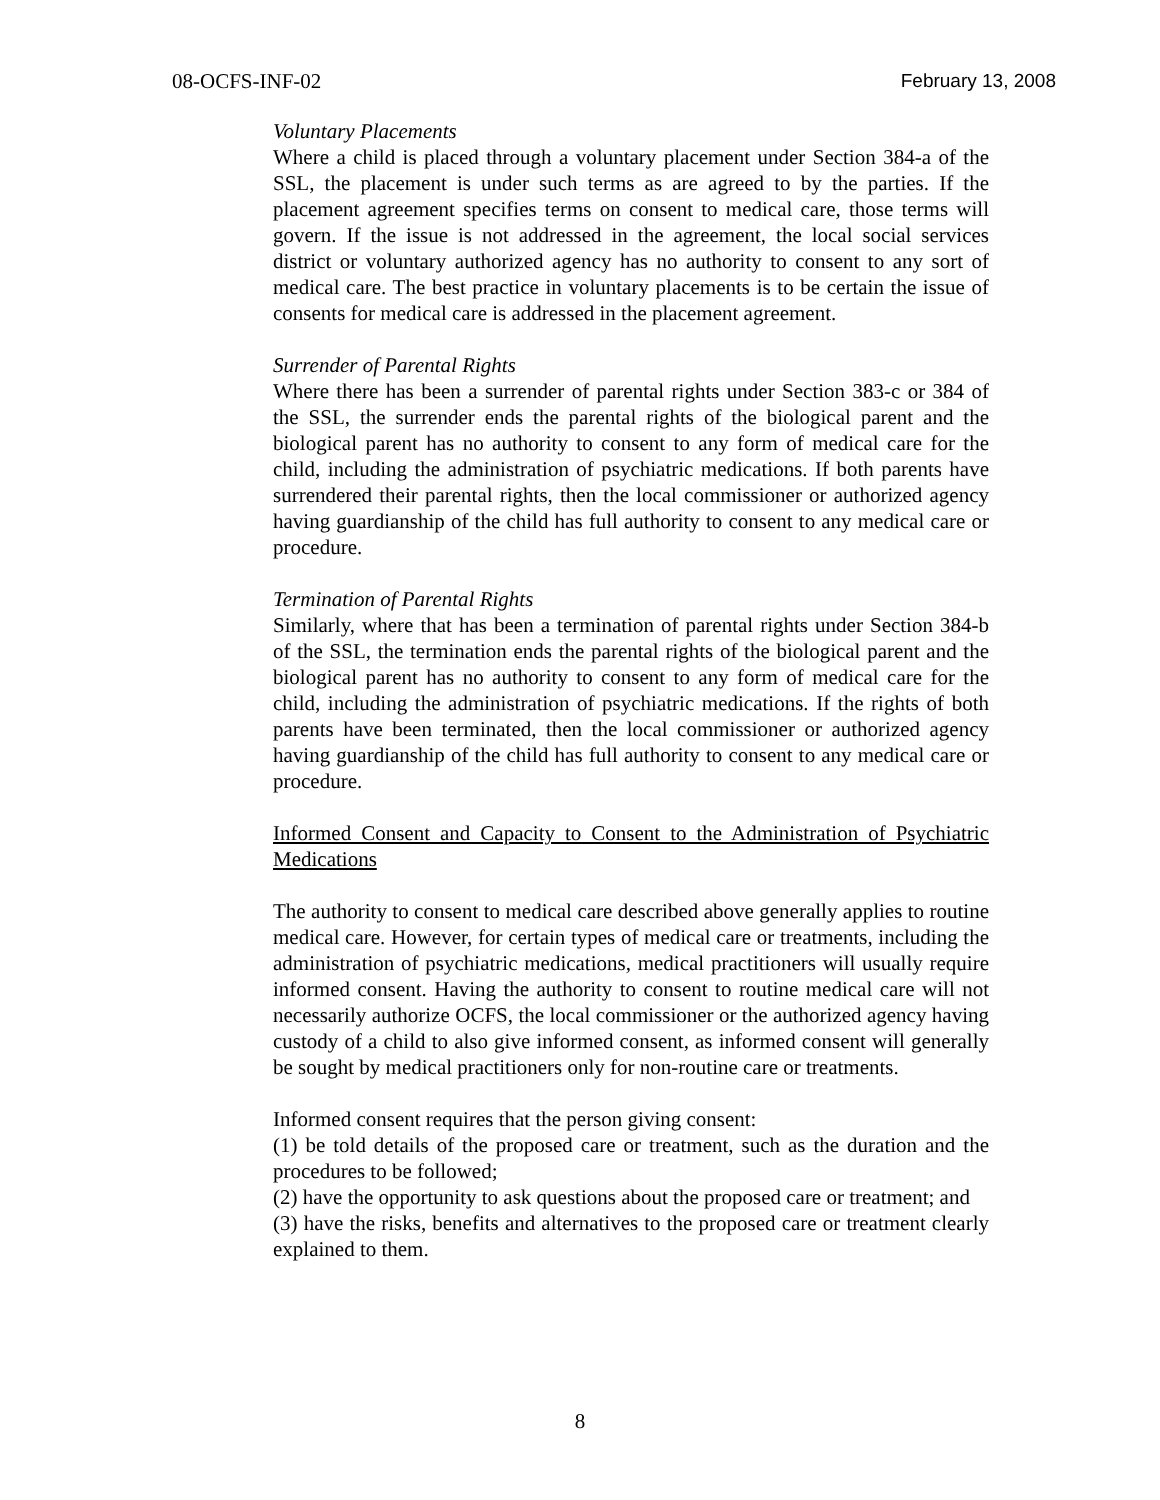08-OCFS-INF-02 February 13, 2008
Voluntary Placements
Where a child is placed through a voluntary placement under Section 384-a of the SSL, the placement is under such terms as are agreed to by the parties. If the placement agreement specifies terms on consent to medical care, those terms will govern. If the issue is not addressed in the agreement, the local social services district or voluntary authorized agency has no authority to consent to any sort of medical care. The best practice in voluntary placements is to be certain the issue of consents for medical care is addressed in the placement agreement.
Surrender of Parental Rights
Where there has been a surrender of parental rights under Section 383-c or 384 of the SSL, the surrender ends the parental rights of the biological parent and the biological parent has no authority to consent to any form of medical care for the child, including the administration of psychiatric medications. If both parents have surrendered their parental rights, then the local commissioner or authorized agency having guardianship of the child has full authority to consent to any medical care or procedure.
Termination of Parental Rights
Similarly, where that has been a termination of parental rights under Section 384-b of the SSL, the termination ends the parental rights of the biological parent and the biological parent has no authority to consent to any form of medical care for the child, including the administration of psychiatric medications. If the rights of both parents have been terminated, then the local commissioner or authorized agency having guardianship of the child has full authority to consent to any medical care or procedure.
Informed Consent and Capacity to Consent to the Administration of Psychiatric Medications
The authority to consent to medical care described above generally applies to routine medical care. However, for certain types of medical care or treatments, including the administration of psychiatric medications, medical practitioners will usually require informed consent. Having the authority to consent to routine medical care will not necessarily authorize OCFS, the local commissioner or the authorized agency having custody of a child to also give informed consent, as informed consent will generally be sought by medical practitioners only for non-routine care or treatments.
Informed consent requires that the person giving consent:
(1) be told details of the proposed care or treatment, such as the duration and the procedures to be followed;
(2) have the opportunity to ask questions about the proposed care or treatment; and
(3) have the risks, benefits and alternatives to the proposed care or treatment clearly explained to them.
8